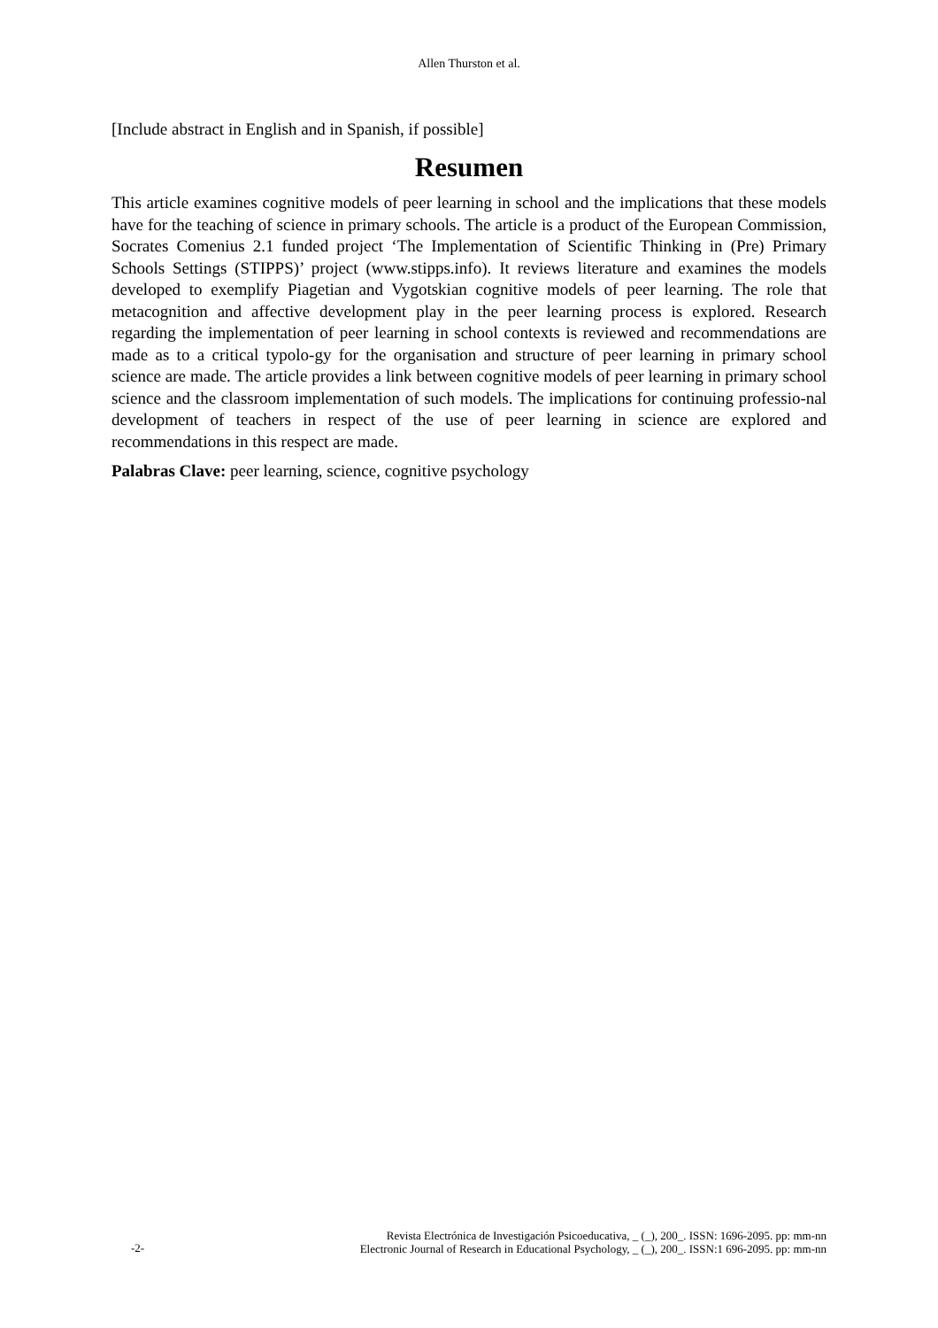Allen Thurston et al.
[Include abstract in English and in Spanish, if possible]
Resumen
This article examines cognitive models of peer learning in school and the implications that these models have for the teaching of science in primary schools. The article is a product of the European Commission, Socrates Comenius 2.1 funded project ‘The Implementation of Scientific Thinking in (Pre) Primary Schools Settings (STIPPS)’ project (www.stipps.info). It reviews literature and examines the models developed to exemplify Piagetian and Vygotskian cognitive models of peer learning. The role that metacognition and affective development play in the peer learning process is explored. Research regarding the implementation of peer learning in school contexts is reviewed and recommendations are made as to a critical typolo-gy for the organisation and structure of peer learning in primary school science are made. The article provides a link between cognitive models of peer learning in primary school science and the classroom implementation of such models. The implications for continuing professio-nal development of teachers in respect of the use of peer learning in science are explored and recommendations in this respect are made.
Palabras Clave: peer learning, science, cognitive psychology
-2-
Revista Electrónica de Investigación Psicoeducativa, _ (_), 200_. ISSN: 1696-2095. pp: mm-nn
Electronic Journal of Research in Educational Psychology, _ (_), 200_. ISSN:1 696-2095. pp: mm-nn